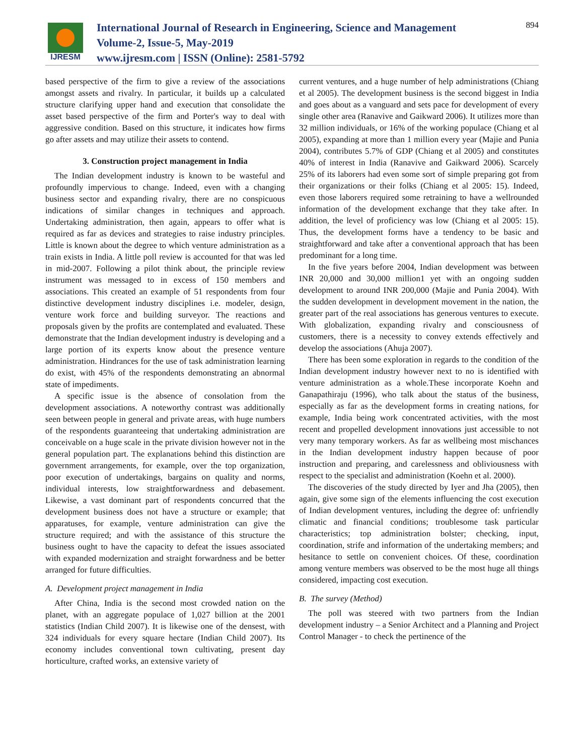IJRESM
International Journal of Research in Engineering, Science and Management
Volume-2, Issue-5, May-2019
www.ijresm.com | ISSN (Online): 2581-5792
894
based perspective of the firm to give a review of the associations amongst assets and rivalry. In particular, it builds up a calculated structure clarifying upper hand and execution that consolidate the asset based perspective of the firm and Porter's way to deal with aggressive condition. Based on this structure, it indicates how firms go after assets and may utilize their assets to contend.
3. Construction project management in India
The Indian development industry is known to be wasteful and profoundly impervious to change. Indeed, even with a changing business sector and expanding rivalry, there are no conspicuous indications of similar changes in techniques and approach. Undertaking administration, then again, appears to offer what is required as far as devices and strategies to raise industry principles. Little is known about the degree to which venture administration as a train exists in India. A little poll review is accounted for that was led in mid-2007. Following a pilot think about, the principle review instrument was messaged to in excess of 150 members and associations. This created an example of 51 respondents from four distinctive development industry disciplines i.e. modeler, design, venture work force and building surveyor. The reactions and proposals given by the profits are contemplated and evaluated. These demonstrate that the Indian development industry is developing and a large portion of its experts know about the presence venture administration. Hindrances for the use of task administration learning do exist, with 45% of the respondents demonstrating an abnormal state of impediments.
A specific issue is the absence of consolation from the development associations. A noteworthy contrast was additionally seen between people in general and private areas, with huge numbers of the respondents guaranteeing that undertaking administration are conceivable on a huge scale in the private division however not in the general population part. The explanations behind this distinction are government arrangements, for example, over the top organization, poor execution of undertakings, bargains on quality and norms, individual interests, low straightforwardness and debasement. Likewise, a vast dominant part of respondents concurred that the development business does not have a structure or example; that apparatuses, for example, venture administration can give the structure required; and with the assistance of this structure the business ought to have the capacity to defeat the issues associated with expanded modernization and straight forwardness and be better arranged for future difficulties.
A. Development project management in India
After China, India is the second most crowded nation on the planet, with an aggregate populace of 1,027 billion at the 2001 statistics (Indian Child 2007). It is likewise one of the densest, with 324 individuals for every square hectare (Indian Child 2007). Its economy includes conventional town cultivating, present day horticulture, crafted works, an extensive variety of
current ventures, and a huge number of help administrations (Chiang et al 2005). The development business is the second biggest in India and goes about as a vanguard and sets pace for development of every single other area (Ranavive and Gaikward 2006). It utilizes more than 32 million individuals, or 16% of the working populace (Chiang et al 2005), expanding at more than 1 million every year (Majie and Punia 2004), contributes 5.7% of GDP (Chiang et al 2005) and constitutes 40% of interest in India (Ranavive and Gaikward 2006). Scarcely 25% of its laborers had even some sort of simple preparing got from their organizations or their folks (Chiang et al 2005: 15). Indeed, even those laborers required some retraining to have a wellrounded information of the development exchange that they take after. In addition, the level of proficiency was low (Chiang et al 2005: 15). Thus, the development forms have a tendency to be basic and straightforward and take after a conventional approach that has been predominant for a long time.
In the five years before 2004, Indian development was between INR 20,000 and 30,000 million1 yet with an ongoing sudden development to around INR 200,000 (Majie and Punia 2004). With the sudden development in development movement in the nation, the greater part of the real associations has generous ventures to execute. With globalization, expanding rivalry and consciousness of customers, there is a necessity to convey extends effectively and develop the associations (Ahuja 2007).
There has been some exploration in regards to the condition of the Indian development industry however next to no is identified with venture administration as a whole.These incorporate Koehn and Ganapathiraju (1996), who talk about the status of the business, especially as far as the development forms in creating nations, for example, India being work concentrated activities, with the most recent and propelled development innovations just accessible to not very many temporary workers. As far as wellbeing most mischances in the Indian development industry happen because of poor instruction and preparing, and carelessness and obliviousness with respect to the specialist and administration (Koehn et al. 2000).
The discoveries of the study directed by Iyer and Jha (2005), then again, give some sign of the elements influencing the cost execution of Indian development ventures, including the degree of: unfriendly climatic and financial conditions; troublesome task particular characteristics; top administration bolster; checking, input, coordination, strife and information of the undertaking members; and hesitance to settle on convenient choices. Of these, coordination among venture members was observed to be the most huge all things considered, impacting cost execution.
B. The survey (Method)
The poll was steered with two partners from the Indian development industry – a Senior Architect and a Planning and Project Control Manager - to check the pertinence of the